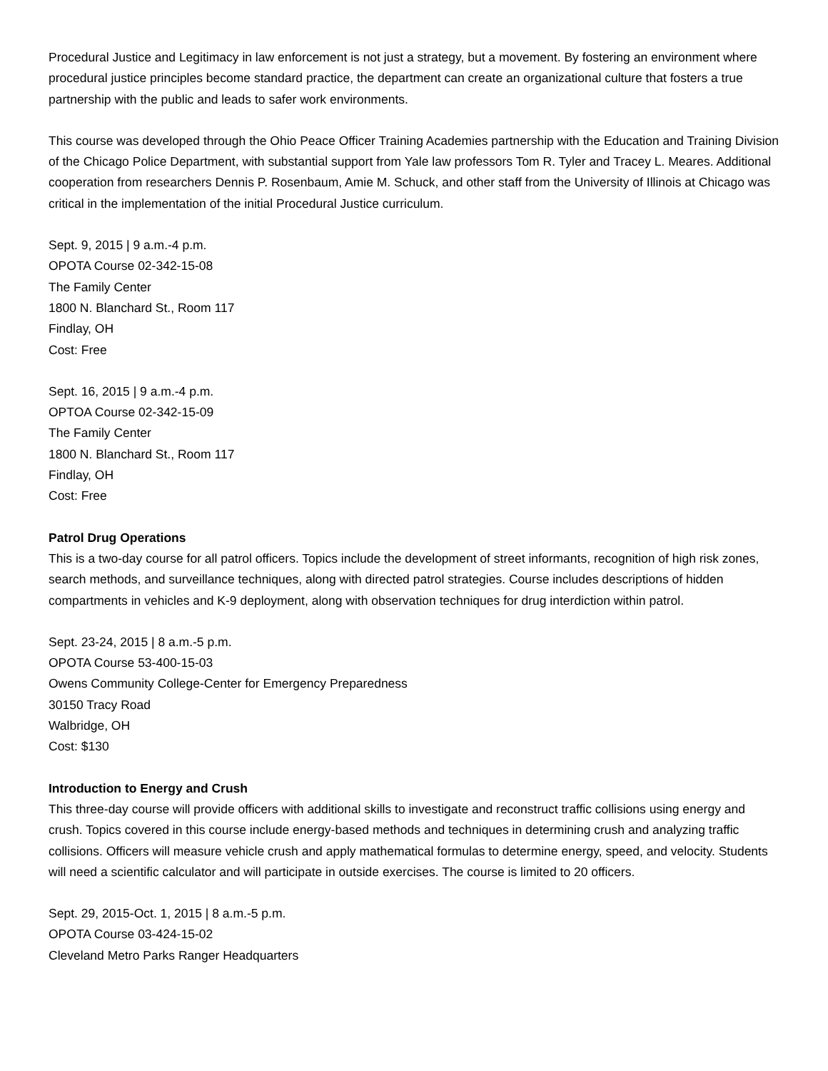Procedural Justice and Legitimacy in law enforcement is not just a strategy, but a movement. By fostering an environment where procedural justice principles become standard practice, the department can create an organizational culture that fosters a true partnership with the public and leads to safer work environments.
This course was developed through the Ohio Peace Officer Training Academies partnership with the Education and Training Division of the Chicago Police Department, with substantial support from Yale law professors Tom R. Tyler and Tracey L. Meares. Additional cooperation from researchers Dennis P. Rosenbaum, Amie M. Schuck, and other staff from the University of Illinois at Chicago was critical in the implementation of the initial Procedural Justice curriculum.
Sept. 9, 2015 | 9 a.m.-4 p.m.
OPOTA Course 02-342-15-08
The Family Center
1800 N. Blanchard St., Room 117
Findlay, OH
Cost: Free
Sept. 16, 2015 | 9 a.m.-4 p.m.
OPTOA Course 02-342-15-09
The Family Center
1800 N. Blanchard St., Room 117
Findlay, OH
Cost: Free
Patrol Drug Operations
This is a two-day course for all patrol officers. Topics include the development of street informants, recognition of high risk zones, search methods, and surveillance techniques, along with directed patrol strategies. Course includes descriptions of hidden compartments in vehicles and K-9 deployment, along with observation techniques for drug interdiction within patrol.
Sept. 23-24, 2015 | 8 a.m.-5 p.m.
OPOTA Course 53-400-15-03
Owens Community College-Center for Emergency Preparedness
30150 Tracy Road
Walbridge, OH
Cost: $130
Introduction to Energy and Crush
This three-day course will provide officers with additional skills to investigate and reconstruct traffic collisions using energy and crush. Topics covered in this course include energy-based methods and techniques in determining crush and analyzing traffic collisions. Officers will measure vehicle crush and apply mathematical formulas to determine energy, speed, and velocity. Students will need a scientific calculator and will participate in outside exercises. The course is limited to 20 officers.
Sept. 29, 2015-Oct. 1, 2015 | 8 a.m.-5 p.m.
OPOTA Course 03-424-15-02
Cleveland Metro Parks Ranger Headquarters